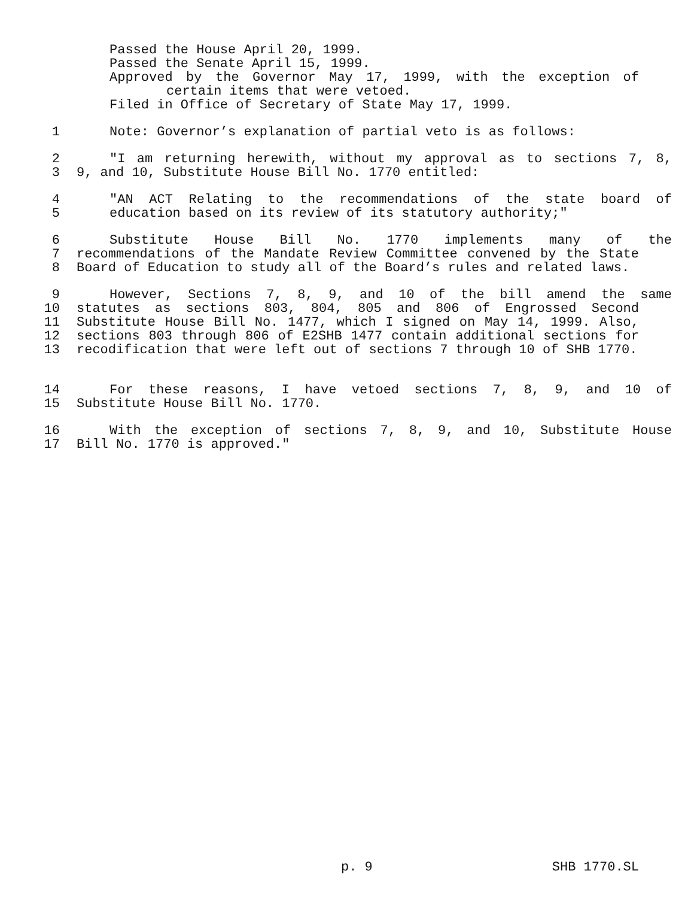Passed the House April 20, 1999.
Passed the Senate April 15, 1999.
Approved by the Governor May 17, 1999, with the exception of
certain items that were vetoed.
Filed in Office of Secretary of State May 17, 1999.
1 Note: Governor’s explanation of partial veto is as follows:
2 "I am returning herewith, without my approval as to sections 7, 8,
3 9, and 10, Substitute House Bill No. 1770 entitled:
4 "AN ACT Relating to the recommendations of the state board of
5 education based on its review of its statutory authority;"
6 Substitute House Bill No. 1770 implements many of the
7 recommendations of the Mandate Review Committee convened by the State
8 Board of Education to study all of the Board’s rules and related laws.
9 However, Sections 7, 8, 9, and 10 of the bill amend the same
10 statutes as sections 803, 804, 805 and 806 of Engrossed Second
11 Substitute House Bill No. 1477, which I signed on May 14, 1999. Also,
12 sections 803 through 806 of E2SHB 1477 contain additional sections for
13 recodification that were left out of sections 7 through 10 of SHB 1770.
14 For these reasons, I have vetoed sections 7, 8, 9, and 10 of
15 Substitute House Bill No. 1770.
16 With the exception of sections 7, 8, 9, and 10, Substitute House
17 Bill No. 1770 is approved."
p. 9 SHB 1770.SL